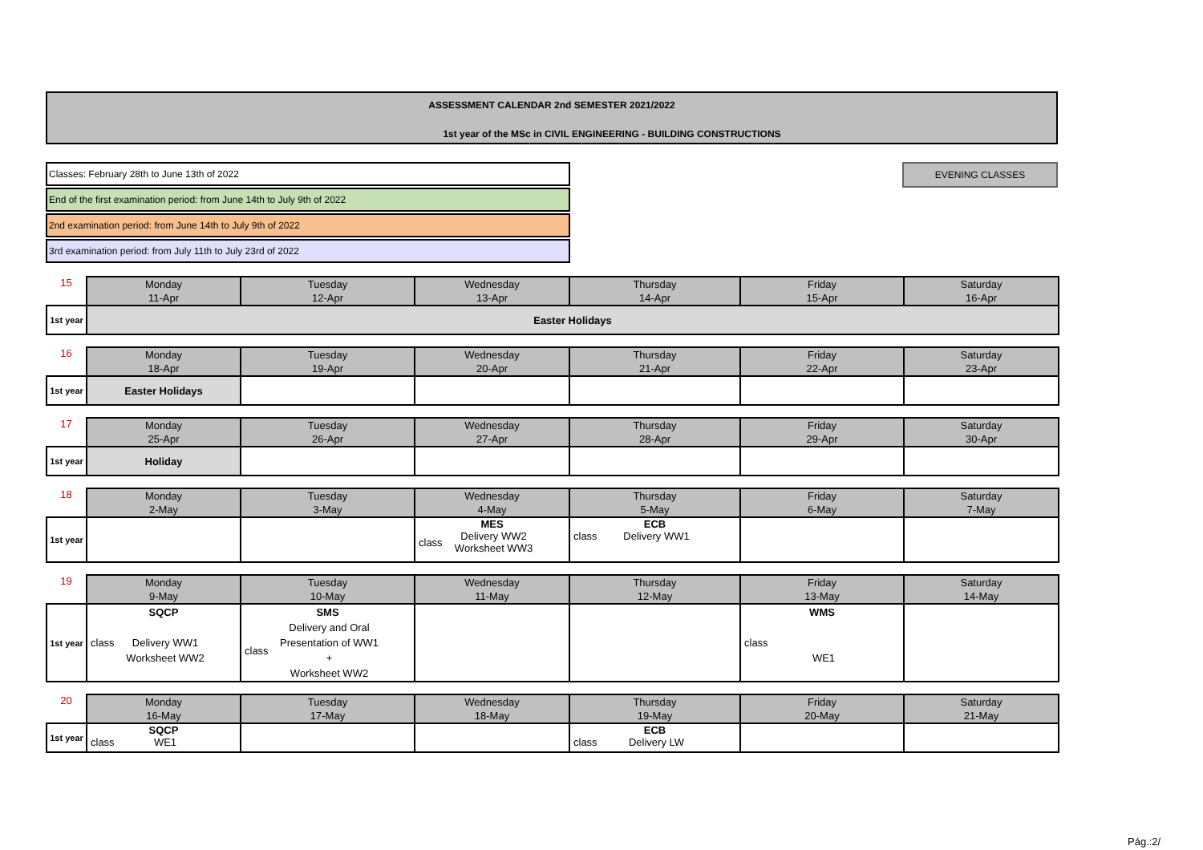ASSESSMENT CALENDAR 2nd SEMESTER 2021/2022
1st year of the MSc in CIVIL ENGINEERING - BUILDING CONSTRUCTIONS
Classes: February 28th to June 13th of 2022
End of the first examination period: from June 14th to July 9th of 2022
2nd examination period: from June 14th to July 9th of 2022
3rd examination period: from July 11th to July 23rd of 2022
EVENING CLASSES
| 15 | Monday 11-Apr | Tuesday 12-Apr | Wednesday 13-Apr | Thursday 14-Apr | Friday 15-Apr | Saturday 16-Apr |
| 1st year | Easter Holidays | | | | | |
| 16 | Monday 18-Apr | Tuesday 19-Apr | Wednesday 20-Apr | Thursday 21-Apr | Friday 22-Apr | Saturday 23-Apr |
| 1st year | Easter Holidays | | | | | |
| 17 | Monday 25-Apr | Tuesday 26-Apr | Wednesday 27-Apr | Thursday 28-Apr | Friday 29-Apr | Saturday 30-Apr |
| 1st year | Holiday | | | | | |
| 18 | Monday 2-May | Tuesday 3-May | Wednesday 4-May | Thursday 5-May | Friday 6-May | Saturday 7-May |
| 1st year | | | MES class Delivery WW2 Worksheet WW3 | ECB class Delivery WW1 | | |
| 19 | Monday 9-May | Tuesday 10-May | Wednesday 11-May | Thursday 12-May | Friday 13-May | Saturday 14-May |
| 1st year | SQCP class Delivery WW1 Worksheet WW2 | SMS class Delivery and Oral Presentation of WW1 + Worksheet WW2 | | | WMS class WE1 | |
| 20 | Monday 16-May | Tuesday 17-May | Wednesday 18-May | Thursday 19-May | Friday 20-May | Saturday 21-May |
| 1st year | SQCP class WE1 | | | ECB class Delivery LW | | |
Pág.:2/